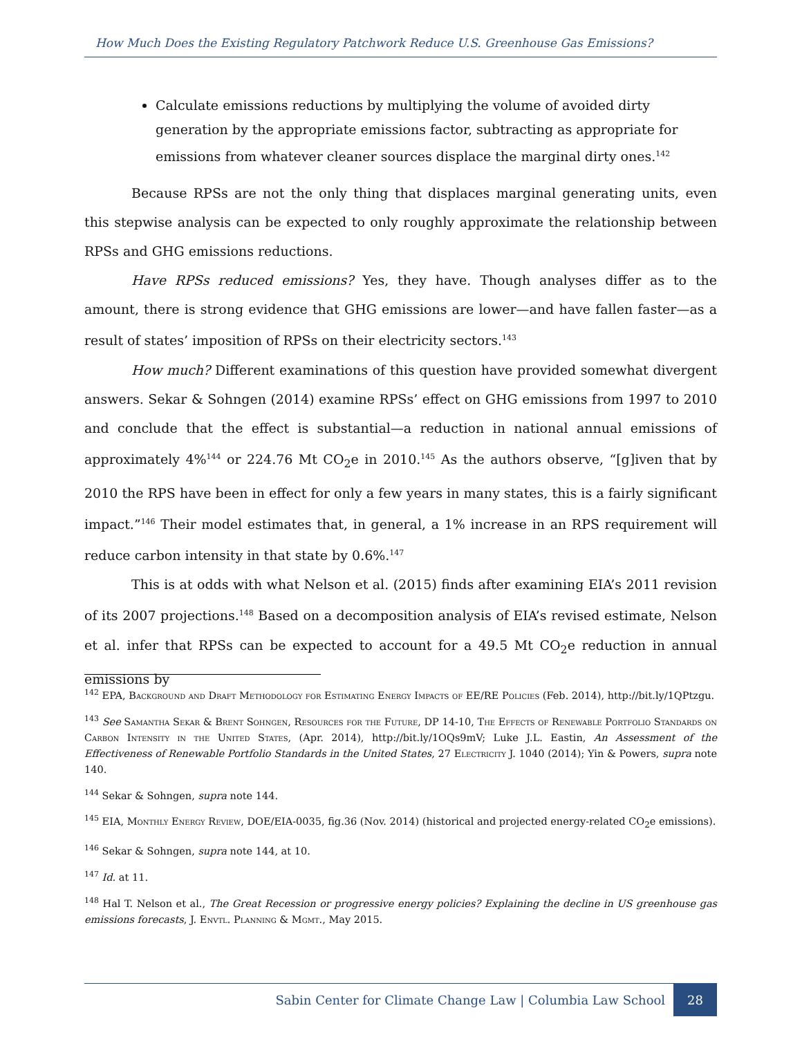How Much Does the Existing Regulatory Patchwork Reduce U.S. Greenhouse Gas Emissions?
Calculate emissions reductions by multiplying the volume of avoided dirty generation by the appropriate emissions factor, subtracting as appropriate for emissions from whatever cleaner sources displace the marginal dirty ones.<sup>142</sup>
Because RPSs are not the only thing that displaces marginal generating units, even this stepwise analysis can be expected to only roughly approximate the relationship between RPSs and GHG emissions reductions.
Have RPSs reduced emissions? Yes, they have. Though analyses differ as to the amount, there is strong evidence that GHG emissions are lower—and have fallen faster—as a result of states’ imposition of RPSs on their electricity sectors.<sup>143</sup>
How much? Different examinations of this question have provided somewhat divergent answers. Sekar & Sohngen (2014) examine RPSs’ effect on GHG emissions from 1997 to 2010 and conclude that the effect is substantial—a reduction in national annual emissions of approximately 4%<sup>144</sup> or 224.76 Mt CO<sub>2</sub>e in 2010.<sup>145</sup> As the authors observe, “[g]iven that by 2010 the RPS have been in effect for only a few years in many states, this is a fairly significant impact.”<sup>146</sup> Their model estimates that, in general, a 1% increase in an RPS requirement will reduce carbon intensity in that state by 0.6%.<sup>147</sup>
This is at odds with what Nelson et al. (2015) finds after examining EIA’s 2011 revision of its 2007 projections.<sup>148</sup> Based on a decomposition analysis of EIA’s revised estimate, Nelson et al. infer that RPSs can be expected to account for a 49.5 Mt CO<sub>2</sub>e reduction in annual emissions by
<sup>142</sup> EPA, Background and Draft Methodology for Estimating Energy Impacts of EE/RE Policies (Feb. 2014), http://bit.ly/1QPtzgu.
<sup>143</sup> See Samantha Sekar & Brent Sohngen, Resources for the Future, DP 14-10, The Effects of Renewable Portfolio Standards on Carbon Intensity in the United States, (Apr. 2014), http://bit.ly/1OQs9mV; Luke J.L. Eastin, An Assessment of the Effectiveness of Renewable Portfolio Standards in the United States, 27 Electricity J. 1040 (2014); Yin & Powers, supra note 140.
<sup>144</sup> Sekar & Sohngen, supra note 144.
<sup>145</sup> EIA, Monthly Energy Review, DOE/EIA-0035, fig.36 (Nov. 2014) (historical and projected energy-related CO<sub>2</sub>e emissions).
<sup>146</sup> Sekar & Sohngen, supra note 144, at 10.
<sup>147</sup> Id. at 11.
<sup>148</sup> Hal T. Nelson et al., The Great Recession or progressive energy policies? Explaining the decline in US greenhouse gas emissions forecasts, J. Envtl. Planning & Mgmt., May 2015.
Sabin Center for Climate Change Law | Columbia Law School 28